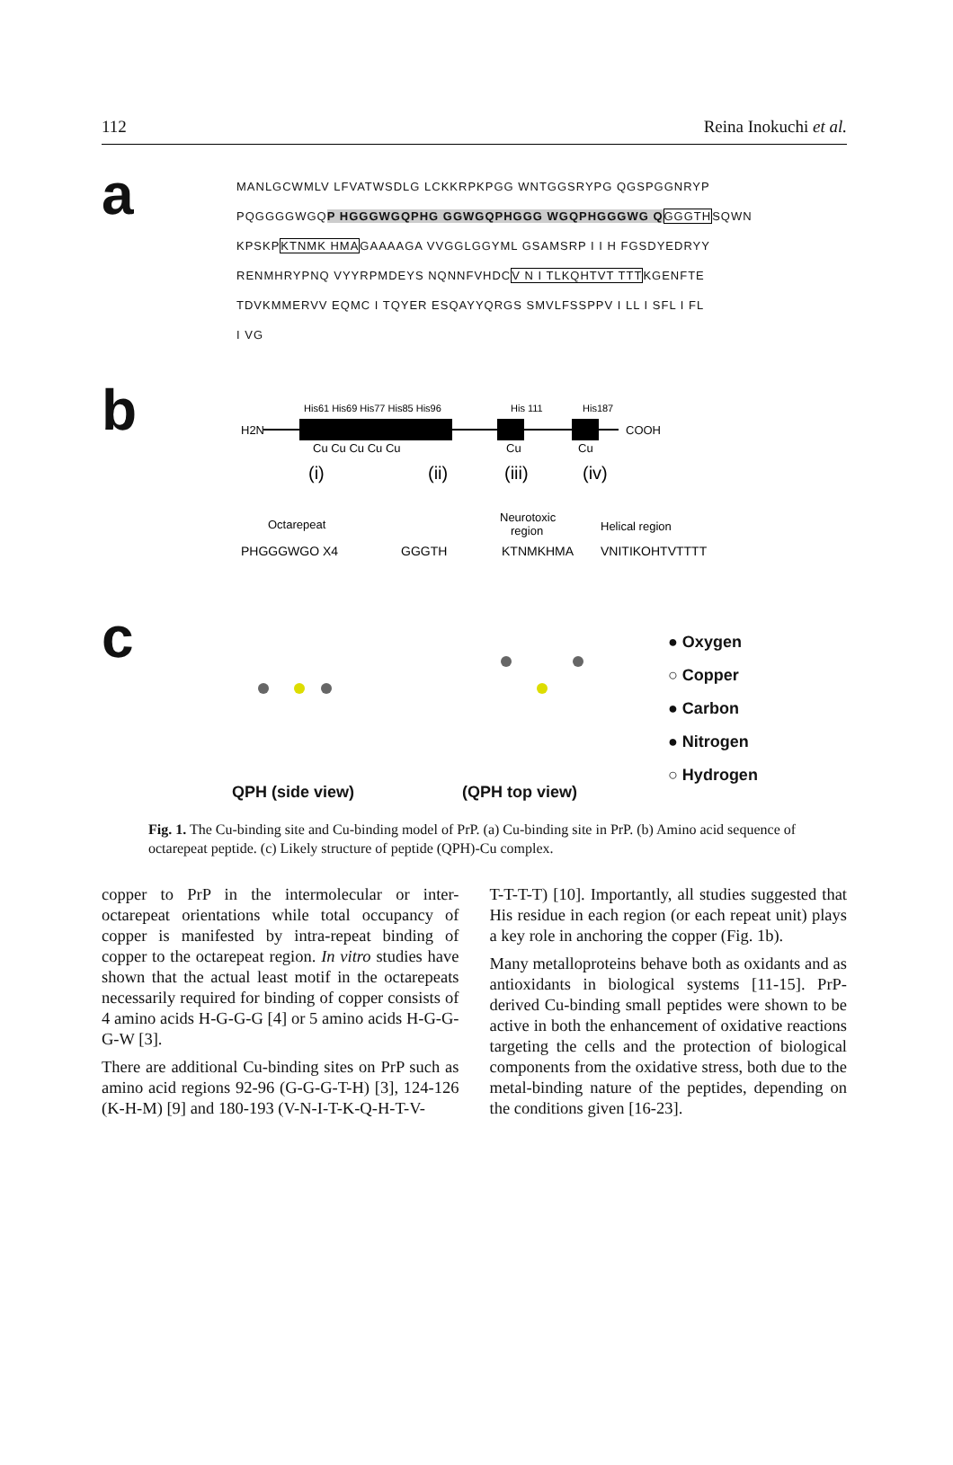112 Reina Inokuchi et al.
a
MANLGCWMLV LFVATWSDLG LCKKRPKPGG WNTGGSRYPG QGSPGGNRYP
PQGGGGWGQP HGGGWGQPHG GGWGQPHGGG WGQPHGGGWG Q GGGTHSQWN
KPSKPKTNMK HMAGAAAAGA VVGGLGGYML GSAMSRP I I H FGSDYEDRYY
RENMHRYPNQ VYYRPMDEYS NQNNFVHDCV N I TLKQHTVT TTTKGENFTE
TDVKMMERVV EQMC I TQYER ESQAYYQRGS SMVLFSSPPV I LL I SFL I FL
I VG
b
H2N
COOH
His61 His69 His77 His85 His96
His 111
His187
Cu Cu Cu Cu Cu
Cu
Cu
(i)
(ii)
(iii)
(iv)
Octarepeat
Neurotoxic
region
Helical region
PHGGGWGQ X4
GGGTH
KTNMKHMA
VNITIKQHTVTTTT
c
● Oxygen
○ Copper
● Carbon
● Nitrogen
○ Hydrogen
QPH (side view) (QPH top view)
Fig. 1. The Cu-binding site and Cu-binding model of PrP. (a) Cu-binding site in PrP. (b) Amino acid sequence of octarepeat peptide. (c) Likely structure of peptide (QPH)-Cu complex.
copper to PrP in the intermolecular or inter-octarepeat orientations while total occupancy of copper is manifested by intra-repeat binding of copper to the octarepeat region. In vitro studies have shown that the actual least motif in the octarepeats necessarily required for binding of copper consists of 4 amino acids H-G-G-G [4] or 5 amino acids H-G-G-G-W [3].
There are additional Cu-binding sites on PrP such as amino acid regions 92-96 (G-G-G-T-H) [3], 124-126 (K-H-M) [9] and 180-193 (V-N-I-T-K-Q-H-T-V-
T-T-T-T) [10]. Importantly, all studies suggested that His residue in each region (or each repeat unit) plays a key role in anchoring the copper (Fig. 1b).
Many metalloproteins behave both as oxidants and as antioxidants in biological systems [11-15]. PrP-derived Cu-binding small peptides were shown to be active in both the enhancement of oxidative reactions targeting the cells and the protection of biological components from the oxidative stress, both due to the metal-binding nature of the peptides, depending on the conditions given [16-23].